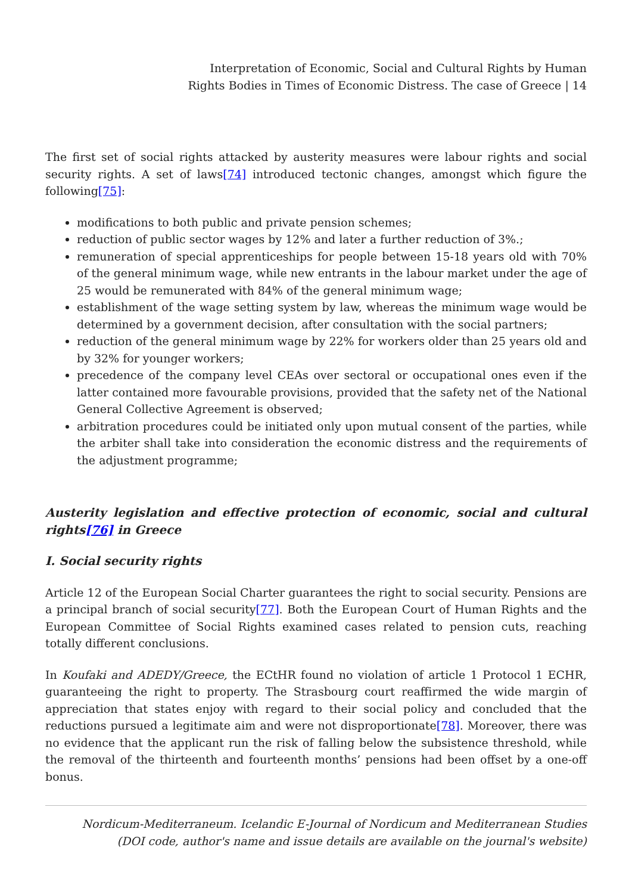Interpretation of Economic, Social and Cultural Rights by Human
Rights Bodies in Times of Economic Distress. The case of Greece | 14
The first set of social rights attacked by austerity measures were labour rights and social security rights. A set of laws[74] introduced tectonic changes, amongst which figure the following[75]:
modifications to both public and private pension schemes;
reduction of public sector wages by 12% and later a further reduction of 3%.;
remuneration of special apprenticeships for people between 15-18 years old with 70% of the general minimum wage, while new entrants in the labour market under the age of 25 would be remunerated with 84% of the general minimum wage;
establishment of the wage setting system by law, whereas the minimum wage would be determined by a government decision, after consultation with the social partners;
reduction of the general minimum wage by 22% for workers older than 25 years old and by 32% for younger workers;
precedence of the company level CEAs over sectoral or occupational ones even if the latter contained more favourable provisions, provided that the safety net of the National General Collective Agreement is observed;
arbitration procedures could be initiated only upon mutual consent of the parties, while the arbiter shall take into consideration the economic distress and the requirements of the adjustment programme;
Austerity legislation and effective protection of economic, social and cultural rights[76] in Greece
I. Social security rights
Article 12 of the European Social Charter guarantees the right to social security. Pensions are a principal branch of social security[77]. Both the European Court of Human Rights and the European Committee of Social Rights examined cases related to pension cuts, reaching totally different conclusions.
In Koufaki and ADEDY/Greece, the ECtHR found no violation of article 1 Protocol 1 ECHR, guaranteeing the right to property. The Strasbourg court reaffirmed the wide margin of appreciation that states enjoy with regard to their social policy and concluded that the reductions pursued a legitimate aim and were not disproportionate[78]. Moreover, there was no evidence that the applicant run the risk of falling below the subsistence threshold, while the removal of the thirteenth and fourteenth months’ pensions had been offset by a one-off bonus.
Nordicum-Mediterraneum. Icelandic E-Journal of Nordicum and Mediterranean Studies
(DOI code, author's name and issue details are available on the journal's website)